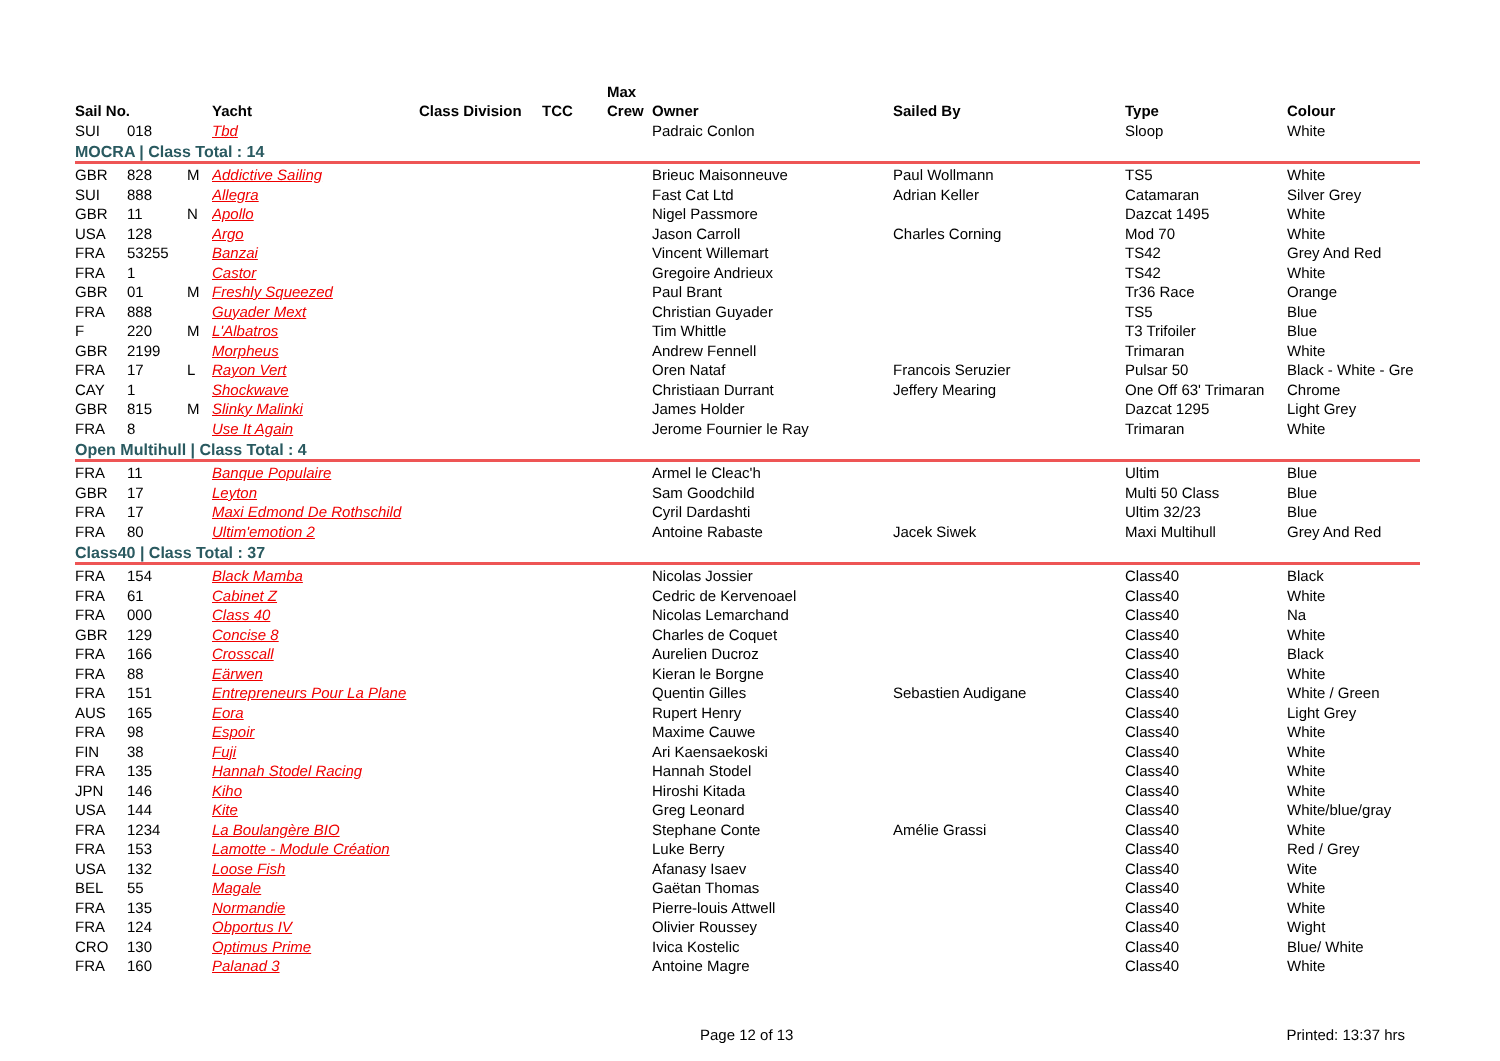| | | | | | | Max | | | | |
| --- | --- | --- | --- | --- | --- | --- | --- | --- | --- | --- |
| Sail No. | | | Yacht | Class Division | TCC | Crew | Owner | Sailed By | Type | Colour |
| SUI | 018 | | Tbd | | | | Padraic Conlon | | Sloop | White |
| MOCRA / Class Total : 14 | | | | | | | | | | |
| GBR | 828 | M | Addictive Sailing | | | | Brieuc Maisonneuve | Paul Wollmann | TS5 | White |
| SUI | 888 | | Allegra | | | | Fast Cat Ltd | Adrian Keller | Catamaran | Silver Grey |
| GBR | 11 | N | Apollo | | | | Nigel Passmore | | Dazcat 1495 | White |
| USA | 128 | | Argo | | | | Jason Carroll | Charles Corning | Mod 70 | White |
| FRA | 53255 | | Banzai | | | | Vincent Willemart | | TS42 | Grey And Red |
| FRA | 1 | | Castor | | | | Gregoire Andrieux | | TS42 | White |
| GBR | 01 | M | Freshly Squeezed | | | | Paul Brant | | Tr36 Race | Orange |
| FRA | 888 | | Guyader Mext | | | | Christian Guyader | | TS5 | Blue |
| F | 220 | M | L'Albatros | | | | Tim Whittle | | T3 Trifoiler | Blue |
| GBR | 2199 | | Morpheus | | | | Andrew Fennell | | Trimaran | White |
| FRA | 17 | L | Rayon Vert | | | | Oren Nataf | Francois Seruzier | Pulsar 50 | Black - White - Gre |
| CAY | 1 | | Shockwave | | | | Christiaan Durrant | Jeffery Mearing | One Off 63' Trimaran | Chrome |
| GBR | 815 | M | Slinky Malinki | | | | James Holder | | Dazcat 1295 | Light Grey |
| FRA | 8 | | Use It Again | | | | Jerome Fournier le Ray | | Trimaran | White |
| Open Multihull / Class Total : 4 | | | | | | | | | | |
| FRA | 11 | | Banque Populaire | | | | Armel le Cleac'h | | Ultim | Blue |
| GBR | 17 | | Leyton | | | | Sam Goodchild | | Multi 50 Class | Blue |
| FRA | 17 | | Maxi Edmond De Rothschild | | | | Cyril Dardashti | | Ultim 32/23 | Blue |
| FRA | 80 | | Ultim'emotion 2 | | | | Antoine Rabaste | Jacek Siwek | Maxi Multihull | Grey And Red |
| Class40 / Class Total : 37 | | | | | | | | | | |
| FRA | 154 | | Black Mamba | | | | Nicolas Jossier | | Class40 | Black |
| FRA | 61 | | Cabinet Z | | | | Cedric de Kervenoael | | Class40 | White |
| FRA | 000 | | Class 40 | | | | Nicolas Lemarchand | | Class40 | Na |
| GBR | 129 | | Concise 8 | | | | Charles de Coquet | | Class40 | White |
| FRA | 166 | | Crosscall | | | | Aurelien Ducroz | | Class40 | Black |
| FRA | 88 | | Eärwen | | | | Kieran le Borgne | | Class40 | White |
| FRA | 151 | | Entrepreneurs Pour La Plane | | | | Quentin Gilles | Sebastien Audigane | Class40 | White / Green |
| AUS | 165 | | Eora | | | | Rupert Henry | | Class40 | Light Grey |
| FRA | 98 | | Espoir | | | | Maxime Cauwe | | Class40 | White |
| FIN | 38 | | Fuji | | | | Ari Kaensaekoski | | Class40 | White |
| FRA | 135 | | Hannah Stodel Racing | | | | Hannah Stodel | | Class40 | White |
| JPN | 146 | | Kiho | | | | Hiroshi Kitada | | Class40 | White |
| USA | 144 | | Kite | | | | Greg Leonard | | Class40 | White/blue/gray |
| FRA | 1234 | | La Boulangère BIO | | | | Stephane Conte | Amélie Grassi | Class40 | White |
| FRA | 153 | | Lamotte - Module Création | | | | Luke Berry | | Class40 | Red / Grey |
| USA | 132 | | Loose Fish | | | | Afanasy Isaev | | Class40 | Wite |
| BEL | 55 | | Magale | | | | Gaëtan Thomas | | Class40 | White |
| FRA | 135 | | Normandie | | | | Pierre-louis Attwell | | Class40 | White |
| FRA | 124 | | Obportus IV | | | | Olivier Roussey | | Class40 | Wight |
| CRO | 130 | | Optimus Prime | | | | Ivica Kostelic | | Class40 | Blue/ White |
| FRA | 160 | | Palanad 3 | | | | Antoine Magre | | Class40 | White |
Page 12 of 13 Printed: 13:37 hrs